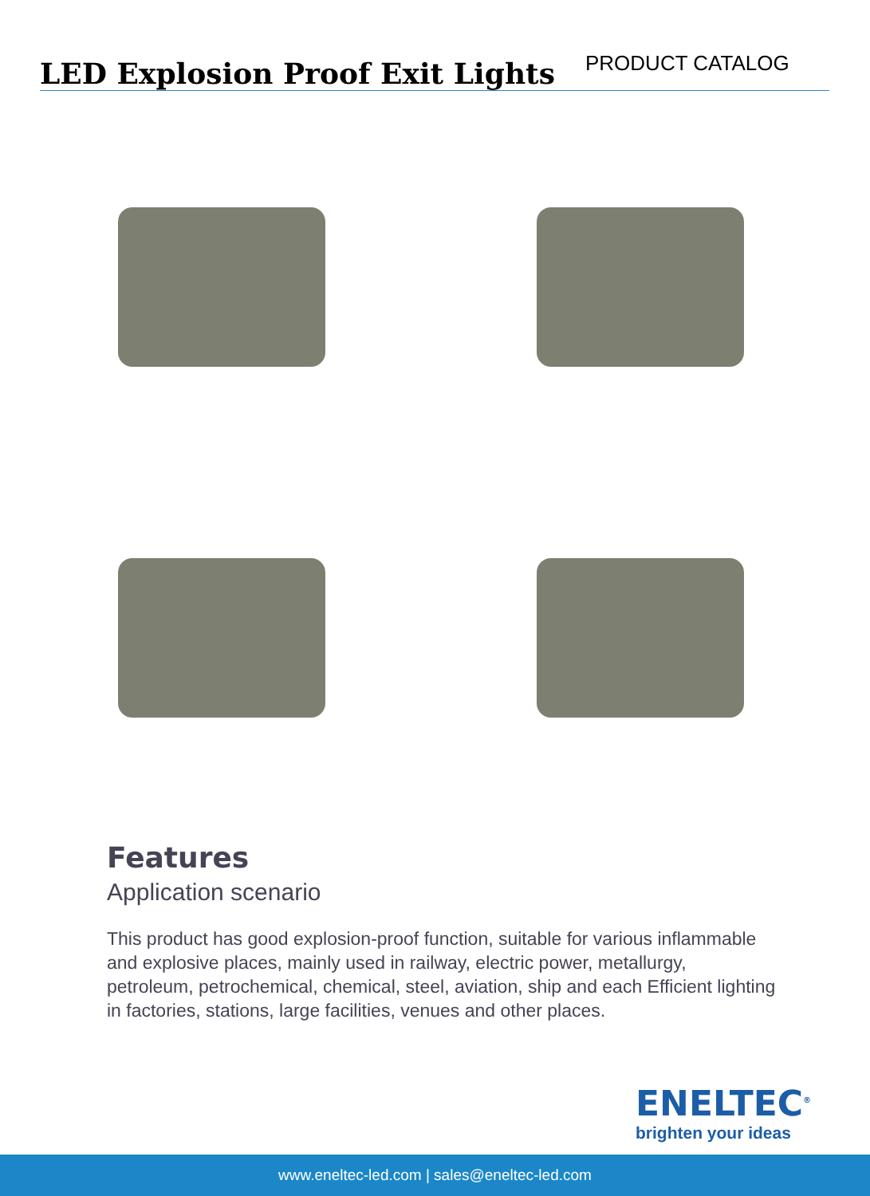LED Explosion Proof Exit Lights
PRODUCT CATALOG
Features
Application scenario
This product has good explosion-proof function, suitable for various inflammable and explosive places, mainly used in railway, electric power, metallurgy, petroleum, petrochemical, chemical, steel, aviation, ship and each Efficient lighting in factories, stations, large facilities, venues and other places.
ENELTEC<sup>®</sup>
brighten your ideas
www.eneltec-led.com | sales@eneltec-led.com